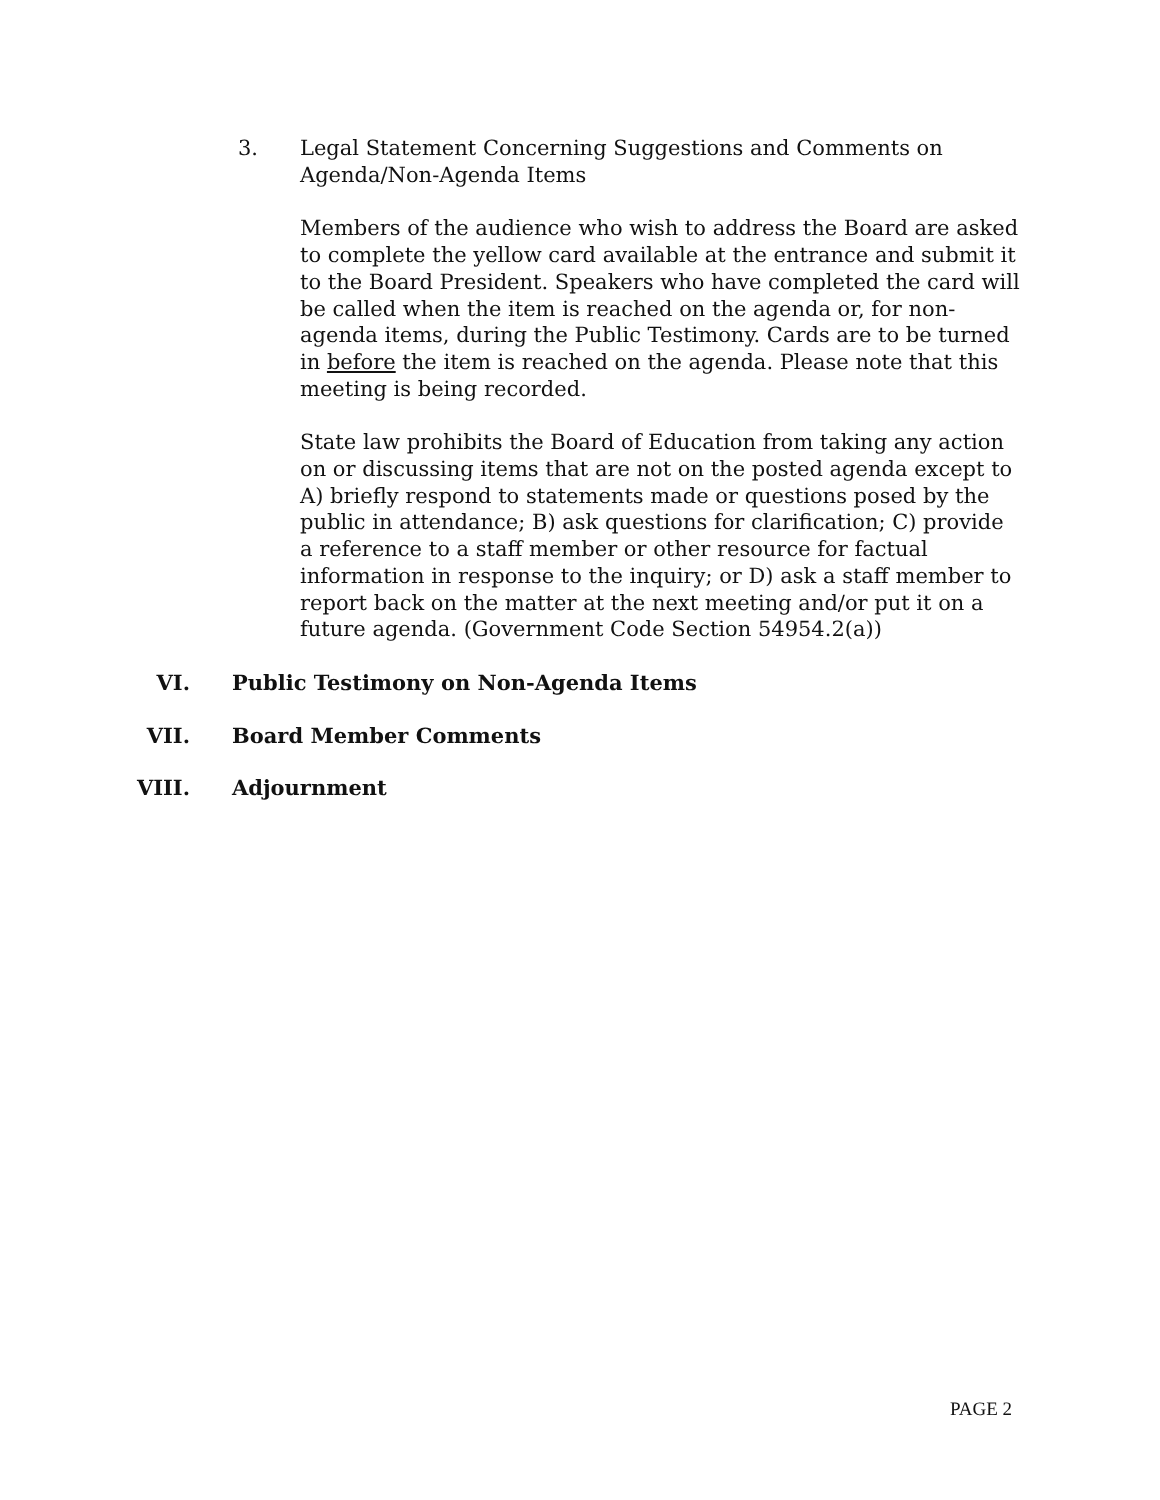3. Legal Statement Concerning Suggestions and Comments on Agenda/Non-Agenda Items
Members of the audience who wish to address the Board are asked to complete the yellow card available at the entrance and submit it to the Board President. Speakers who have completed the card will be called when the item is reached on the agenda or, for non-agenda items, during the Public Testimony. Cards are to be turned in before the item is reached on the agenda. Please note that this meeting is being recorded.
State law prohibits the Board of Education from taking any action on or discussing items that are not on the posted agenda except to A) briefly respond to statements made or questions posed by the public in attendance; B) ask questions for clarification; C) provide a reference to a staff member or other resource for factual information in response to the inquiry; or D) ask a staff member to report back on the matter at the next meeting and/or put it on a future agenda. (Government Code Section 54954.2(a))
VI. Public Testimony on Non-Agenda Items
VII. Board Member Comments
VIII. Adjournment
PAGE 2